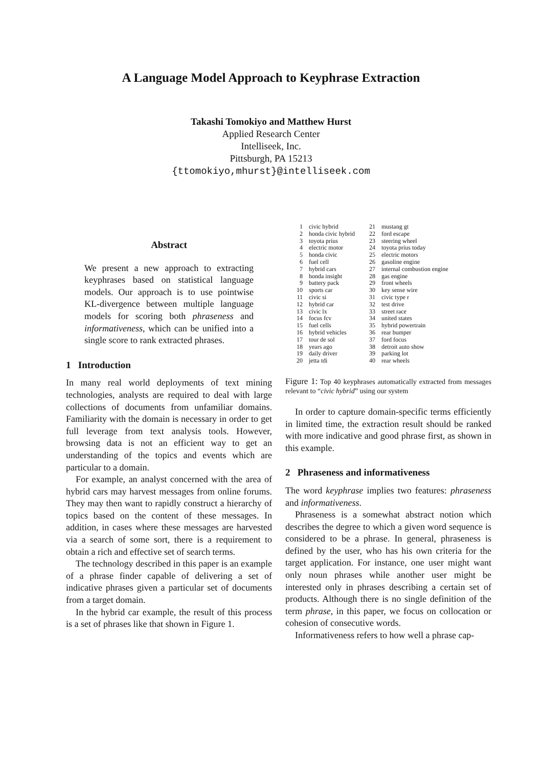A Language Model Approach to Keyphrase Extraction
Takashi Tomokiyo and Matthew Hurst
Applied Research Center
Intelliseek, Inc.
Pittsburgh, PA 15213
{ttomokiyo,mhurst}@intelliseek.com
Abstract
We present a new approach to extracting keyphrases based on statistical language models. Our approach is to use pointwise KL-divergence between multiple language models for scoring both phraseness and informativeness, which can be unified into a single score to rank extracted phrases.
1 Introduction
In many real world deployments of text mining technologies, analysts are required to deal with large collections of documents from unfamiliar domains. Familiarity with the domain is necessary in order to get full leverage from text analysis tools. However, browsing data is not an efficient way to get an understanding of the topics and events which are particular to a domain.
For example, an analyst concerned with the area of hybrid cars may harvest messages from online forums. They may then want to rapidly construct a hierarchy of topics based on the content of these messages. In addition, in cases where these messages are harvested via a search of some sort, there is a requirement to obtain a rich and effective set of search terms.
The technology described in this paper is an example of a phrase finder capable of delivering a set of indicative phrases given a particular set of documents from a target domain.
In the hybrid car example, the result of this process is a set of phrases like that shown in Figure 1.
| 1 | civic hybrid | 21 | mustang gt |
| 2 | honda civic hybrid | 22 | ford escape |
| 3 | toyota prius | 23 | steering wheel |
| 4 | electric motor | 24 | toyota prius today |
| 5 | honda civic | 25 | electric motors |
| 6 | fuel cell | 26 | gasoline engine |
| 7 | hybrid cars | 27 | internal combustion engine |
| 8 | honda insight | 28 | gas engine |
| 9 | battery pack | 29 | front wheels |
| 10 | sports car | 30 | key sense wire |
| 11 | civic si | 31 | civic type r |
| 12 | hybrid car | 32 | test drive |
| 13 | civic lx | 33 | street race |
| 14 | focus fcv | 34 | united states |
| 15 | fuel cells | 35 | hybrid powertrain |
| 16 | hybrid vehicles | 36 | rear bumper |
| 17 | tour de sol | 37 | ford focus |
| 18 | years ago | 38 | detroit auto show |
| 19 | daily driver | 39 | parking lot |
| 20 | jetta tdi | 40 | rear wheels |
Figure 1: Top 40 keyphrases automatically extracted from messages relevant to “civic hybrid” using our system
In order to capture domain-specific terms efficiently in limited time, the extraction result should be ranked with more indicative and good phrase first, as shown in this example.
2 Phraseness and informativeness
The word keyphrase implies two features: phraseness and informativeness.
Phraseness is a somewhat abstract notion which describes the degree to which a given word sequence is considered to be a phrase. In general, phraseness is defined by the user, who has his own criteria for the target application. For instance, one user might want only noun phrases while another user might be interested only in phrases describing a certain set of products. Although there is no single definition of the term phrase, in this paper, we focus on collocation or cohesion of consecutive words.
Informativeness refers to how well a phrase cap-